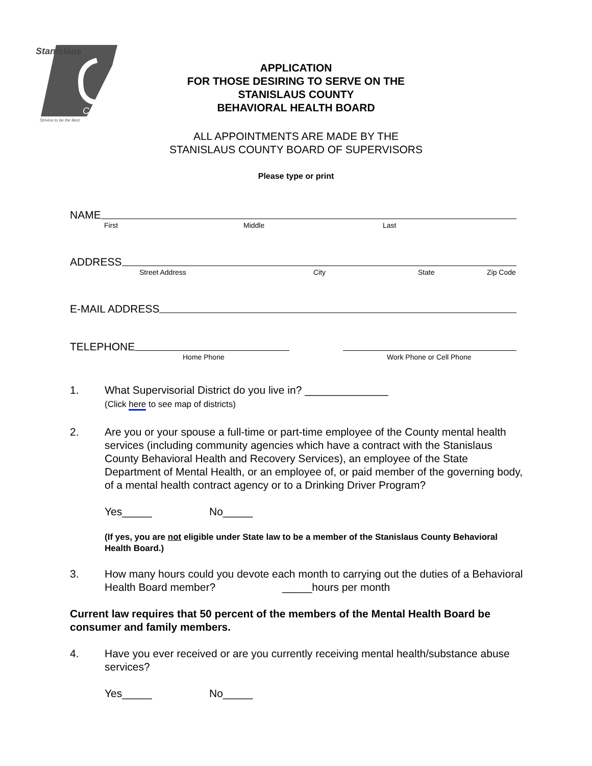Stanislaus
County
Striving to be the Best
APPLICATION
FOR THOSE DESIRING TO SERVE ON THE
STANISLAUS COUNTY
BEHAVIORAL HEALTH BOARD
ALL APPOINTMENTS ARE MADE BY THE
STANISLAUS COUNTY BOARD OF SUPERVISORS
Please type or print
NAME
First Middle Last
ADDRESS
Street Address City State Zip Code
E-MAIL ADDRESS
TELEPHONE
Home Phone Work Phone or Cell Phone
1. What Supervisorial District do you live in? ______________
(Click here to see map of districts)
2. Are you or your spouse a full-time or part-time employee of the County mental health services (including community agencies which have a contract with the Stanislaus County Behavioral Health and Recovery Services), an employee of the State Department of Mental Health, or an employee of, or paid member of the governing body, of a mental health contract agency or to a Drinking Driver Program?
Yes_____ No_____
(If yes, you are not eligible under State law to be a member of the Stanislaus County Behavioral Health Board.)
3. How many hours could you devote each month to carrying out the duties of a Behavioral Health Board member? _____hours per month
Current law requires that 50 percent of the members of the Mental Health Board be consumer and family members.
4. Have you ever received or are you currently receiving mental health/substance abuse services?
Yes_____ No_____